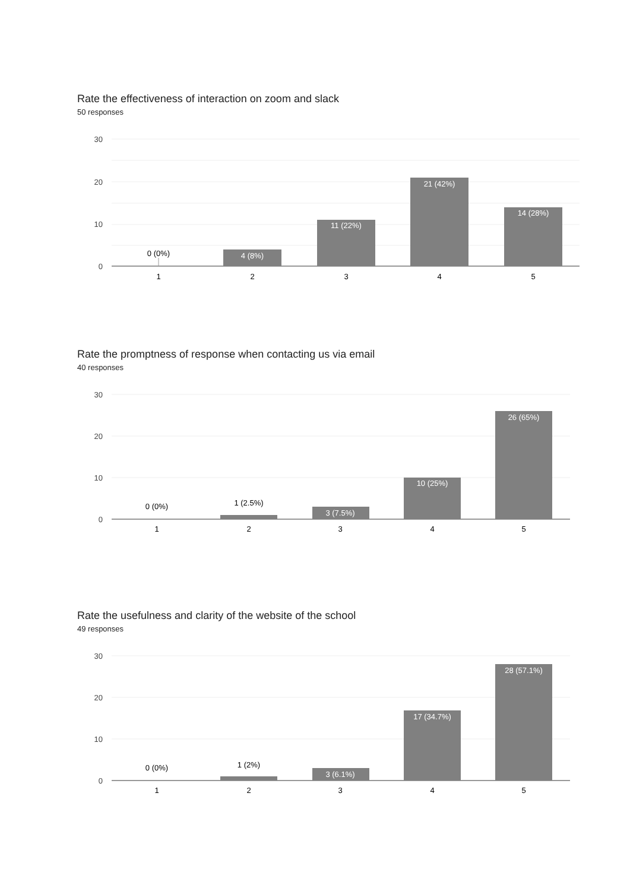Rate the effectiveness of interaction on zoom and slack
50 responses
30
20
10
0
0 (0%)
4 (8%)
11 (22%)
21 (42%)
14 (28%)
1
2
3
4
5
Rate the promptness of response when contacting us via email
40 responses
30
20
10
0
0 (0%)
1 (2.5%)
3 (7.5%)
10 (25%)
26 (65%)
1
2
3
4
5
Rate the usefulness and clarity of the website of the school
49 responses
30
20
10
0
0 (0%)
1 (2%)
3 (6.1%)
17 (34.7%)
28 (57.1%)
1
2
3
4
5